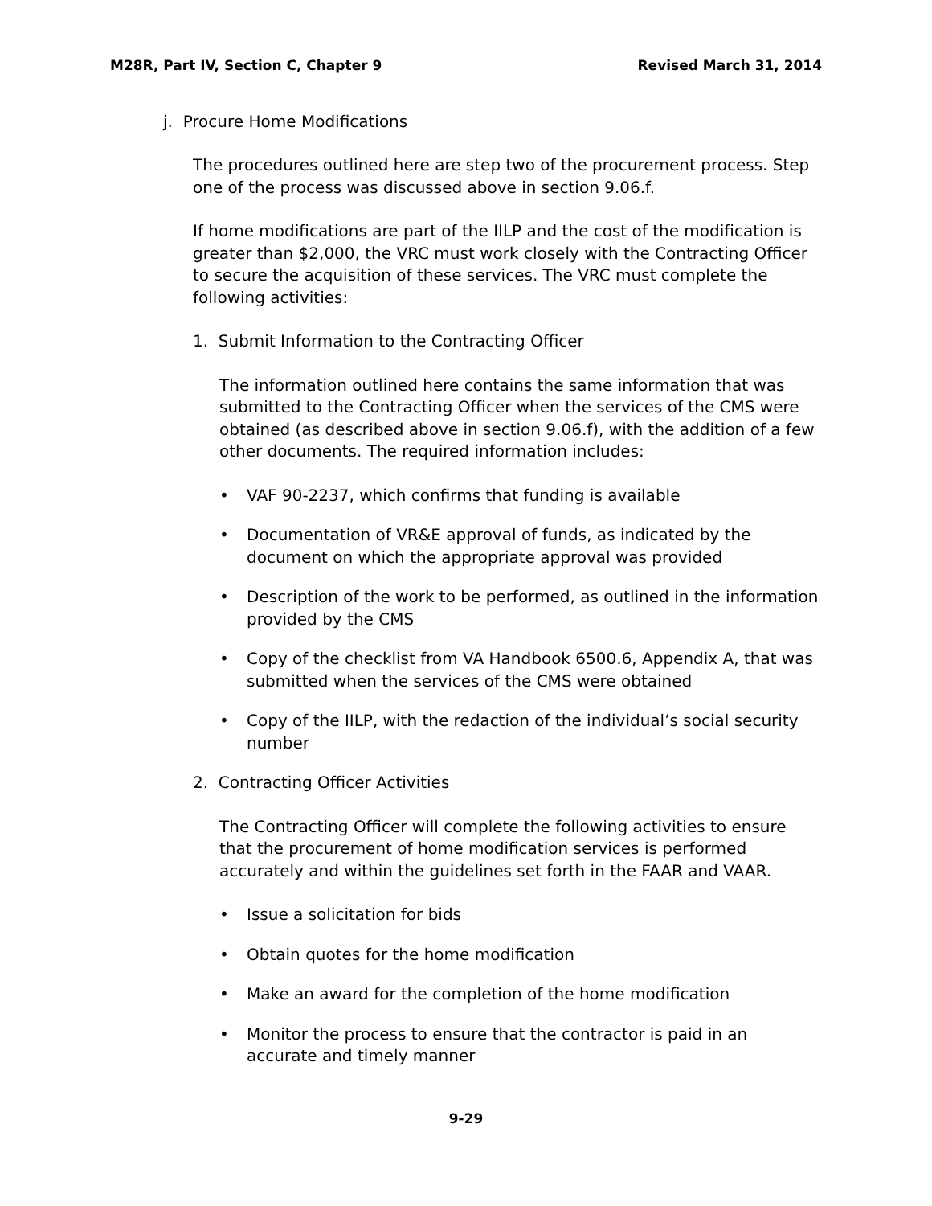M28R, Part IV, Section C, Chapter 9 Revised March 31, 2014
j. Procure Home Modifications
The procedures outlined here are step two of the procurement process. Step one of the process was discussed above in section 9.06.f.
If home modifications are part of the IILP and the cost of the modification is greater than $2,000, the VRC must work closely with the Contracting Officer to secure the acquisition of these services. The VRC must complete the following activities:
1. Submit Information to the Contracting Officer
The information outlined here contains the same information that was submitted to the Contracting Officer when the services of the CMS were obtained (as described above in section 9.06.f), with the addition of a few other documents. The required information includes:
• VAF 90-2237, which confirms that funding is available
• Documentation of VR&E approval of funds, as indicated by the document on which the appropriate approval was provided
• Description of the work to be performed, as outlined in the information provided by the CMS
• Copy of the checklist from VA Handbook 6500.6, Appendix A, that was submitted when the services of the CMS were obtained
• Copy of the IILP, with the redaction of the individual’s social security number
2. Contracting Officer Activities
The Contracting Officer will complete the following activities to ensure that the procurement of home modification services is performed accurately and within the guidelines set forth in the FAAR and VAAR.
• Issue a solicitation for bids
• Obtain quotes for the home modification
• Make an award for the completion of the home modification
• Monitor the process to ensure that the contractor is paid in an accurate and timely manner
9-29